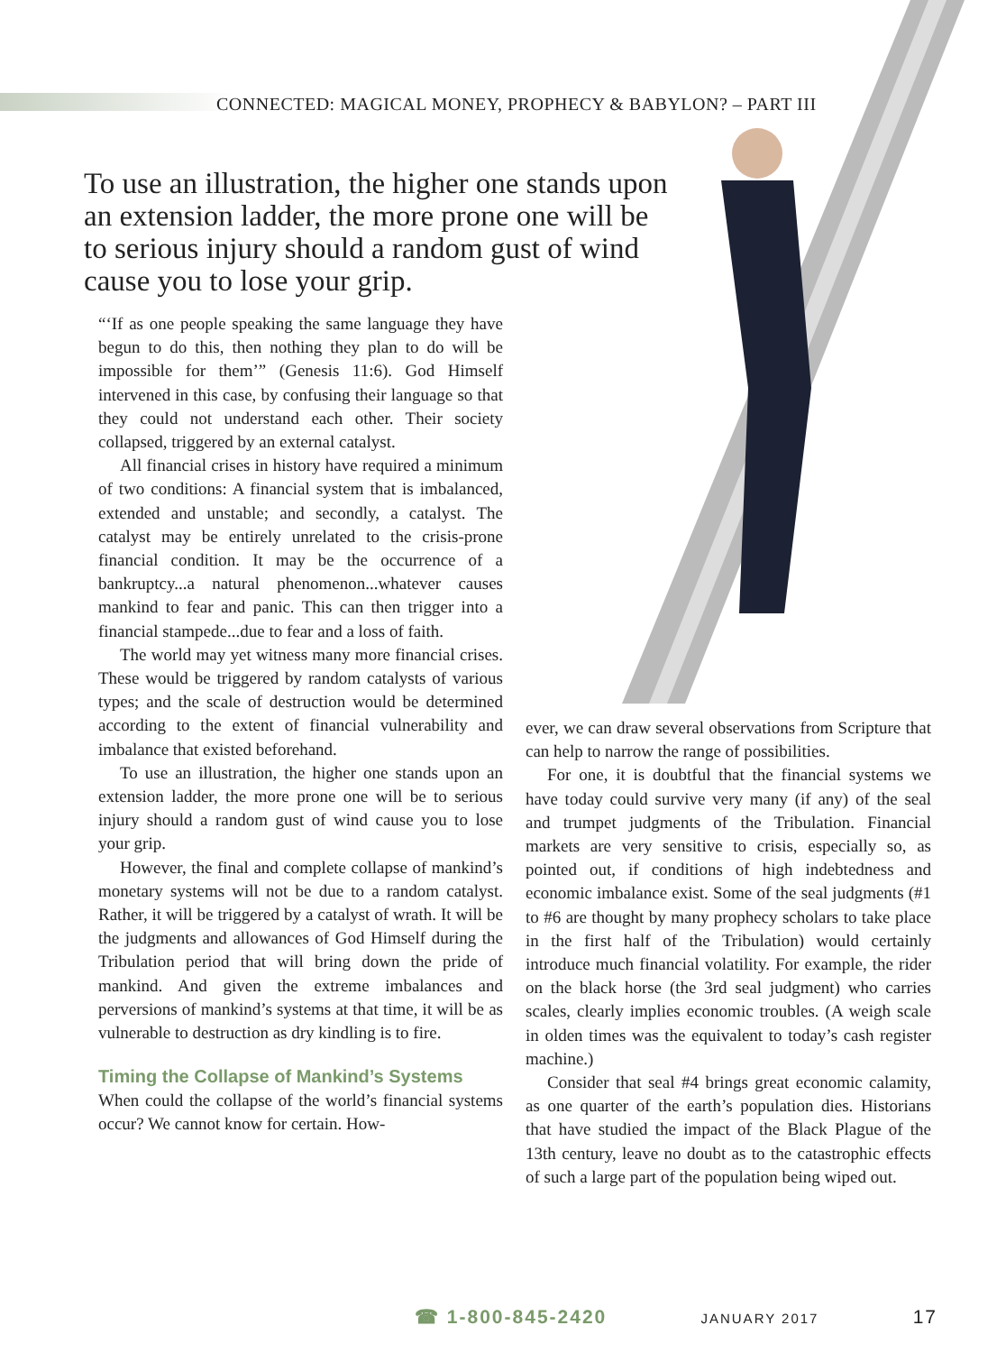CONNECTED: MAGICAL MONEY, PROPHECY & BABYLON? – PART III
To use an illustration, the higher one stands upon an extension ladder, the more prone one will be to serious injury should a random gust of wind cause you to lose your grip.
“‘If as one people speaking the same language they have begun to do this, then nothing they plan to do will be impossible for them’” (Genesis 11:6). God Himself intervened in this case, by confusing their language so that they could not understand each other. Their society collapsed, triggered by an external catalyst.
All financial crises in history have required a minimum of two conditions: A financial system that is imbalanced, extended and unstable; and secondly, a catalyst. The catalyst may be entirely unrelated to the crisis-prone financial condition. It may be the occurrence of a bankruptcy...a natural phenomenon...whatever causes mankind to fear and panic. This can then trigger into a financial stampede...due to fear and a loss of faith.
The world may yet witness many more financial crises. These would be triggered by random catalysts of various types; and the scale of destruction would be determined according to the extent of financial vulnerability and imbalance that existed beforehand.
To use an illustration, the higher one stands upon an extension ladder, the more prone one will be to serious injury should a random gust of wind cause you to lose your grip.
However, the final and complete collapse of mankind’s monetary systems will not be due to a random catalyst. Rather, it will be triggered by a catalyst of wrath. It will be the judgments and allowances of God Himself during the Tribulation period that will bring down the pride of mankind. And given the extreme imbalances and perversions of mankind’s systems at that time, it will be as vulnerable to destruction as dry kindling is to fire.
Timing the Collapse of Mankind’s Systems
When could the collapse of the world’s financial systems occur? We cannot know for certain. How-
ever, we can draw several observations from Scripture that can help to narrow the range of possibilities.
For one, it is doubtful that the financial systems we have today could survive very many (if any) of the seal and trumpet judgments of the Tribulation. Financial markets are very sensitive to crisis, especially so, as pointed out, if conditions of high indebtedness and economic imbalance exist. Some of the seal judgments (#1 to #6 are thought by many prophecy scholars to take place in the first half of the Tribulation) would certainly introduce much financial volatility. For example, the rider on the black horse (the 3rd seal judgment) who carries scales, clearly implies economic troubles. (A weigh scale in olden times was the equivalent to today’s cash register machine.)
Consider that seal #4 brings great economic calamity, as one quarter of the earth’s population dies. Historians that have studied the impact of the Black Plague of the 13th century, leave no doubt as to the catastrophic effects of such a large part of the population being wiped out.
☎ 1-800-845-2420 JANUARY 2017 17